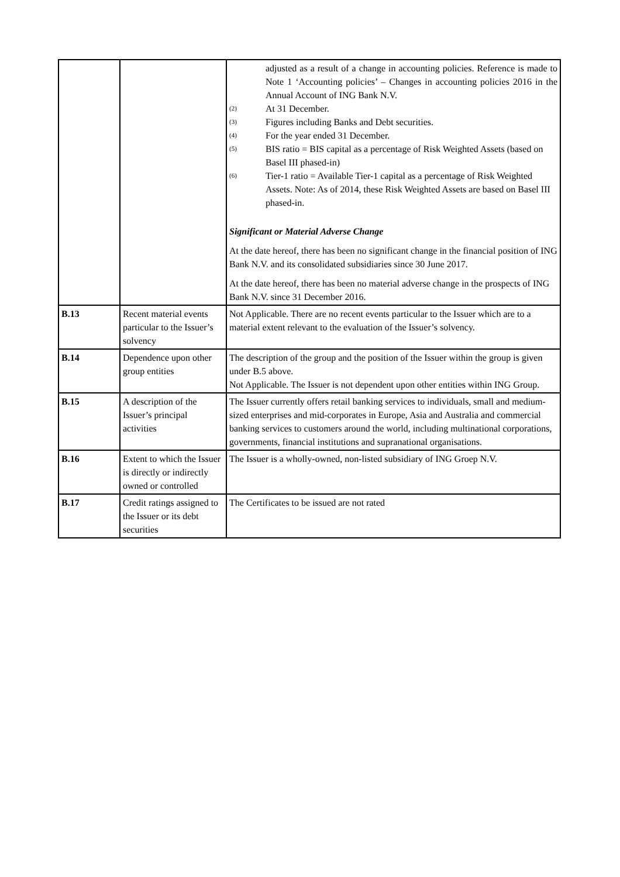| | | adjusted as a result of a change in accounting policies. Reference is made to Note 1 ‘Accounting policies’ – Changes in accounting policies 2016 in the Annual Account of ING Bank N.V. <sup>(2)</sup> At 31 December. <sup>(3)</sup> Figures including Banks and Debt securities. <sup>(4)</sup> For the year ended 31 December. <sup>(5)</sup> BIS ratio = BIS capital as a percentage of Risk Weighted Assets (based on Basel III phased-in) <sup>(6)</sup> Tier-1 ratio = Available Tier-1 capital as a percentage of Risk Weighted Assets. Note: As of 2014, these Risk Weighted Assets are based on Basel III phased-in. Significant or Material Adverse Change At the date hereof, there has been no significant change in the financial position of ING Bank N.V. and its consolidated subsidiaries since 30 June 2017. At the date hereof, there has been no material adverse change in the prospects of ING Bank N.V. since 31 December 2016. |
| B.13 | Recent material events particular to the Issuer’s solvency | Not Applicable. There are no recent events particular to the Issuer which are to a material extent relevant to the evaluation of the Issuer’s solvency. |
| B.14 | Dependence upon other group entities | The description of the group and the position of the Issuer within the group is given under B.5 above. Not Applicable. The Issuer is not dependent upon other entities within ING Group. |
| B.15 | A description of the Issuer’s principal activities | The Issuer currently offers retail banking services to individuals, small and medium-sized enterprises and mid-corporates in Europe, Asia and Australia and commercial banking services to customers around the world, including multinational corporations, governments, financial institutions and supranational organisations. |
| B.16 | Extent to which the Issuer is directly or indirectly owned or controlled | The Issuer is a wholly-owned, non-listed subsidiary of ING Groep N.V. |
| B.17 | Credit ratings assigned to the Issuer or its debt securities | The Certificates to be issued are not rated |